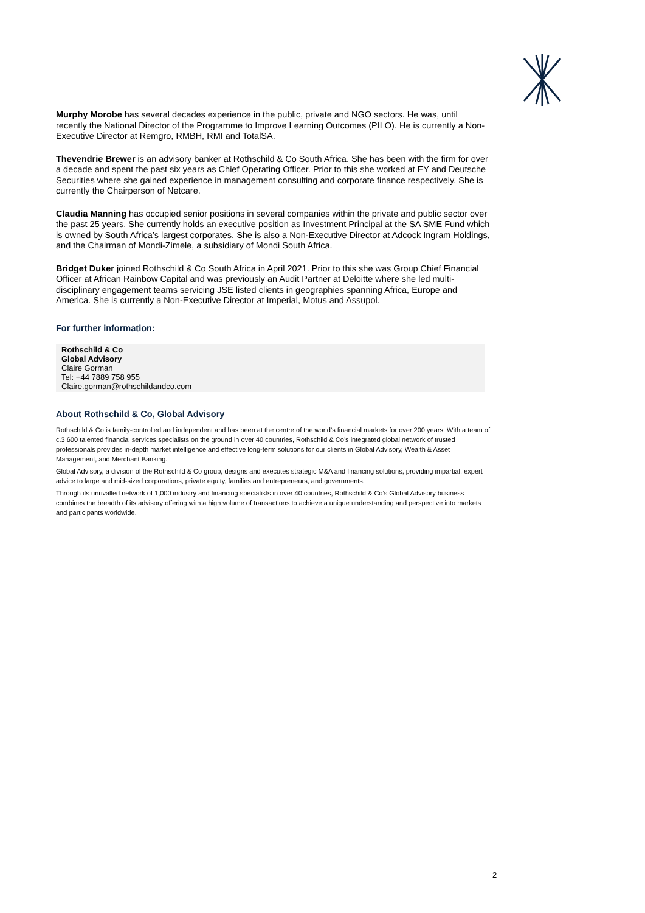Murphy Morobe has several decades experience in the public, private and NGO sectors. He was, until recently the National Director of the Programme to Improve Learning Outcomes (PILO). He is currently a Non-Executive Director at Remgro, RMBH, RMI and TotalSA.
Thevendrie Brewer is an advisory banker at Rothschild & Co South Africa. She has been with the firm for over a decade and spent the past six years as Chief Operating Officer. Prior to this she worked at EY and Deutsche Securities where she gained experience in management consulting and corporate finance respectively. She is currently the Chairperson of Netcare.
Claudia Manning has occupied senior positions in several companies within the private and public sector over the past 25 years. She currently holds an executive position as Investment Principal at the SA SME Fund which is owned by South Africa’s largest corporates. She is also a Non-Executive Director at Adcock Ingram Holdings, and the Chairman of Mondi-Zimele, a subsidiary of Mondi South Africa.
Bridget Duker joined Rothschild & Co South Africa in April 2021. Prior to this she was Group Chief Financial Officer at African Rainbow Capital and was previously an Audit Partner at Deloitte where she led multi-disciplinary engagement teams servicing JSE listed clients in geographies spanning Africa, Europe and America. She is currently a Non-Executive Director at Imperial, Motus and Assupol.
For further information:
Rothschild & Co
Global Advisory
Claire Gorman
Tel: +44 7889 758 955
Claire.gorman@rothschildandco.com
About Rothschild & Co, Global Advisory
Rothschild & Co is family-controlled and independent and has been at the centre of the world’s financial markets for over 200 years. With a team of c.3 600 talented financial services specialists on the ground in over 40 countries, Rothschild & Co’s integrated global network of trusted professionals provides in-depth market intelligence and effective long-term solutions for our clients in Global Advisory, Wealth & Asset Management, and Merchant Banking.
Global Advisory, a division of the Rothschild & Co group, designs and executes strategic M&A and financing solutions, providing impartial, expert advice to large and mid-sized corporations, private equity, families and entrepreneurs, and governments.
Through its unrivalled network of 1,000 industry and financing specialists in over 40 countries, Rothschild & Co’s Global Advisory business combines the breadth of its advisory offering with a high volume of transactions to achieve a unique understanding and perspective into markets and participants worldwide.
2